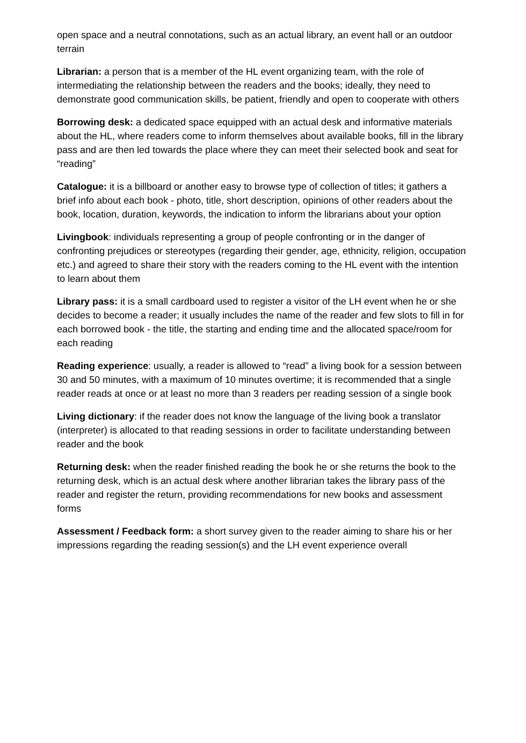open space and a neutral connotations, such as an actual library, an event hall or an outdoor terrain
Librarian: a person that is a member of the HL event organizing team, with the role of intermediating the relationship between the readers and the books; ideally, they need to demonstrate good communication skills, be patient, friendly and open to cooperate with others
Borrowing desk: a dedicated space equipped with an actual desk and informative materials about the HL, where readers come to inform themselves about available books, fill in the library pass and are then led towards the place where they can meet their selected book and seat for “reading”
Catalogue: it is a billboard or another easy to browse type of collection of titles; it gathers a brief info about each book - photo, title, short description, opinions of other readers about the book, location, duration, keywords, the indication to inform the librarians about your option
Livingbook: individuals representing a group of people confronting or in the danger of confronting prejudices or stereotypes (regarding their gender, age, ethnicity, religion, occupation etc.) and agreed to share their story with the readers coming to the HL event with the intention to learn about them
Library pass: it is a small cardboard used to register a visitor of the LH event when he or she decides to become a reader; it usually includes the name of the reader and few slots to fill in for each borrowed book - the title, the starting and ending time and the allocated space/room for each reading
Reading experience: usually, a reader is allowed to “read” a living book for a session between 30 and 50 minutes, with a maximum of 10 minutes overtime; it is recommended that a single reader reads at once or at least no more than 3 readers per reading session of a single book
Living dictionary: if the reader does not know the language of the living book a translator (interpreter) is allocated to that reading sessions in order to facilitate understanding between reader and the book
Returning desk: when the reader finished reading the book he or she returns the book to the returning desk, which is an actual desk where another librarian takes the library pass of the reader and register the return, providing recommendations for new books and assessment forms
Assessment / Feedback form: a short survey given to the reader aiming to share his or her impressions regarding the reading session(s) and the LH event experience overall